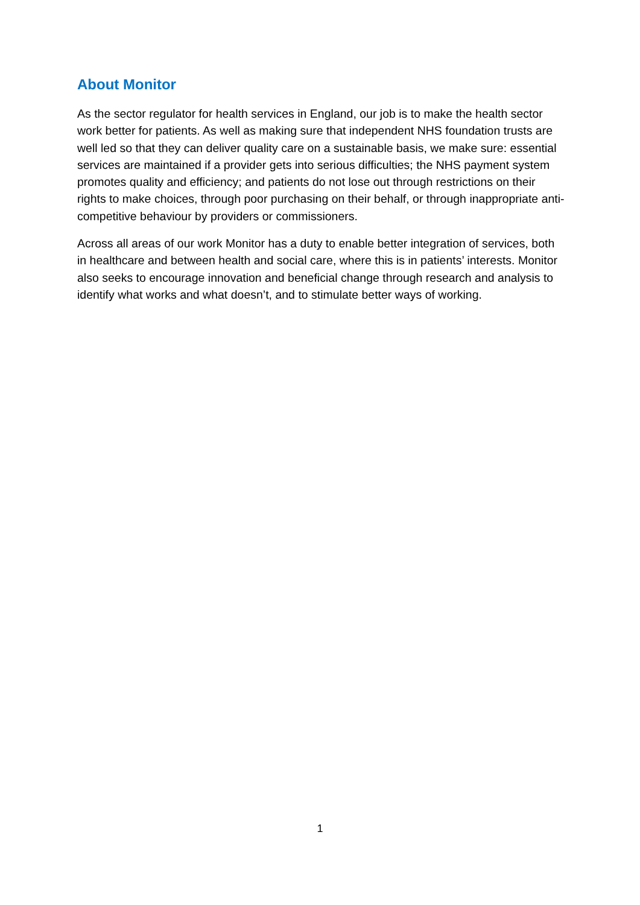About Monitor
As the sector regulator for health services in England, our job is to make the health sector work better for patients. As well as making sure that independent NHS foundation trusts are well led so that they can deliver quality care on a sustainable basis, we make sure: essential services are maintained if a provider gets into serious difficulties; the NHS payment system promotes quality and efficiency; and patients do not lose out through restrictions on their rights to make choices, through poor purchasing on their behalf, or through inappropriate anti-competitive behaviour by providers or commissioners.
Across all areas of our work Monitor has a duty to enable better integration of services, both in healthcare and between health and social care, where this is in patients’ interests. Monitor also seeks to encourage innovation and beneficial change through research and analysis to identify what works and what doesn’t, and to stimulate better ways of working.
1